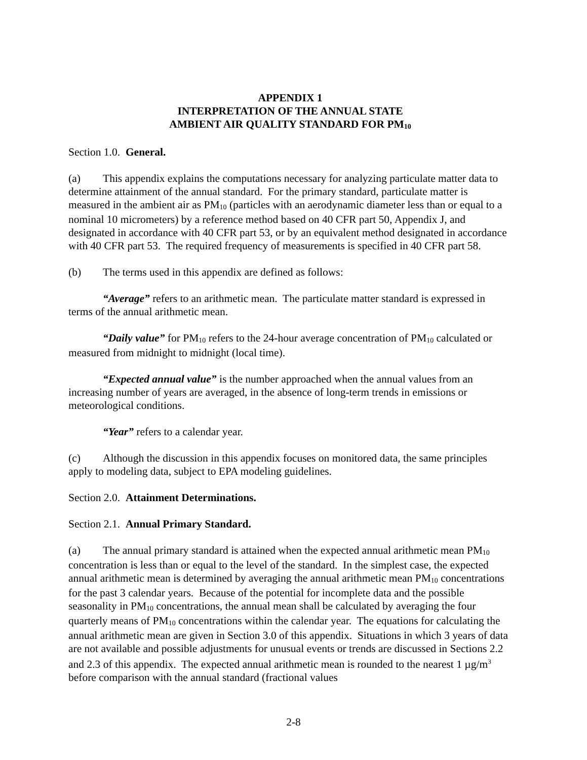APPENDIX 1
INTERPRETATION OF THE ANNUAL STATE
AMBIENT AIR QUALITY STANDARD FOR PM<sub>10</sub>
Section 1.0. General.
(a) This appendix explains the computations necessary for analyzing particulate matter data to determine attainment of the annual standard. For the primary standard, particulate matter is measured in the ambient air as PM<sub>10</sub> (particles with an aerodynamic diameter less than or equal to a nominal 10 micrometers) by a reference method based on 40 CFR part 50, Appendix J, and designated in accordance with 40 CFR part 53, or by an equivalent method designated in accordance with 40 CFR part 53. The required frequency of measurements is specified in 40 CFR part 58.
(b) The terms used in this appendix are defined as follows:
“Average” refers to an arithmetic mean. The particulate matter standard is expressed in terms of the annual arithmetic mean.
“Daily value” for PM<sub>10</sub> refers to the 24-hour average concentration of PM<sub>10</sub> calculated or measured from midnight to midnight (local time).
“Expected annual value” is the number approached when the annual values from an increasing number of years are averaged, in the absence of long-term trends in emissions or meteorological conditions.
“Year” refers to a calendar year.
(c) Although the discussion in this appendix focuses on monitored data, the same principles apply to modeling data, subject to EPA modeling guidelines.
Section 2.0. Attainment Determinations.
Section 2.1. Annual Primary Standard.
(a) The annual primary standard is attained when the expected annual arithmetic mean PM<sub>10</sub> concentration is less than or equal to the level of the standard. In the simplest case, the expected annual arithmetic mean is determined by averaging the annual arithmetic mean PM<sub>10</sub> concentrations for the past 3 calendar years. Because of the potential for incomplete data and the possible seasonality in PM<sub>10</sub> concentrations, the annual mean shall be calculated by averaging the four quarterly means of PM<sub>10</sub> concentrations within the calendar year. The equations for calculating the annual arithmetic mean are given in Section 3.0 of this appendix. Situations in which 3 years of data are not available and possible adjustments for unusual events or trends are discussed in Sections 2.2 and 2.3 of this appendix. The expected annual arithmetic mean is rounded to the nearest 1 µg/m<sup>3</sup> before comparison with the annual standard (fractional values
2-8